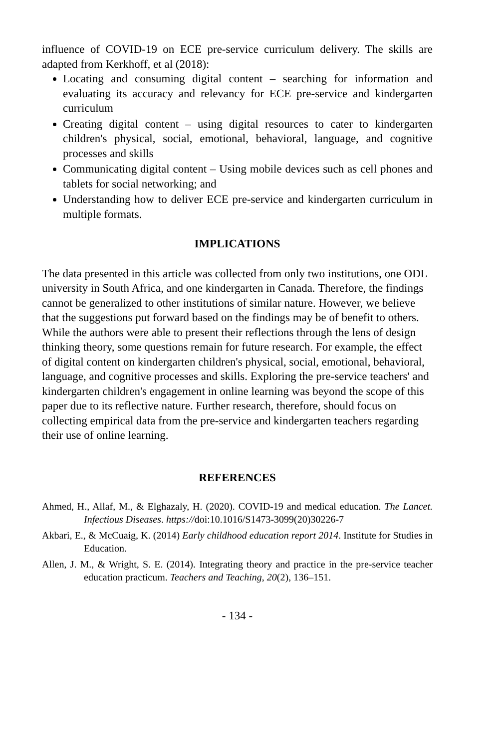influence of COVID-19 on ECE pre-service curriculum delivery. The skills are adapted from Kerkhoff, et al (2018):
Locating and consuming digital content – searching for information and evaluating its accuracy and relevancy for ECE pre-service and kindergarten curriculum
Creating digital content – using digital resources to cater to kindergarten children's physical, social, emotional, behavioral, language, and cognitive processes and skills
Communicating digital content – Using mobile devices such as cell phones and tablets for social networking; and
Understanding how to deliver ECE pre-service and kindergarten curriculum in multiple formats.
IMPLICATIONS
The data presented in this article was collected from only two institutions, one ODL university in South Africa, and one kindergarten in Canada. Therefore, the findings cannot be generalized to other institutions of similar nature. However, we believe that the suggestions put forward based on the findings may be of benefit to others. While the authors were able to present their reflections through the lens of design thinking theory, some questions remain for future research. For example, the effect of digital content on kindergarten children's physical, social, emotional, behavioral, language, and cognitive processes and skills. Exploring the pre-service teachers' and kindergarten children's engagement in online learning was beyond the scope of this paper due to its reflective nature. Further research, therefore, should focus on collecting empirical data from the pre-service and kindergarten teachers regarding their use of online learning.
REFERENCES
Ahmed, H., Allaf, M., & Elghazaly, H. (2020). COVID-19 and medical education. The Lancet. Infectious Diseases. https://doi:10.1016/S1473-3099(20)30226-7
Akbari, E., & McCuaig, K. (2014) Early childhood education report 2014. Institute for Studies in Education.
Allen, J. M., & Wright, S. E. (2014). Integrating theory and practice in the pre-service teacher education practicum. Teachers and Teaching, 20(2), 136–151.
- 134 -